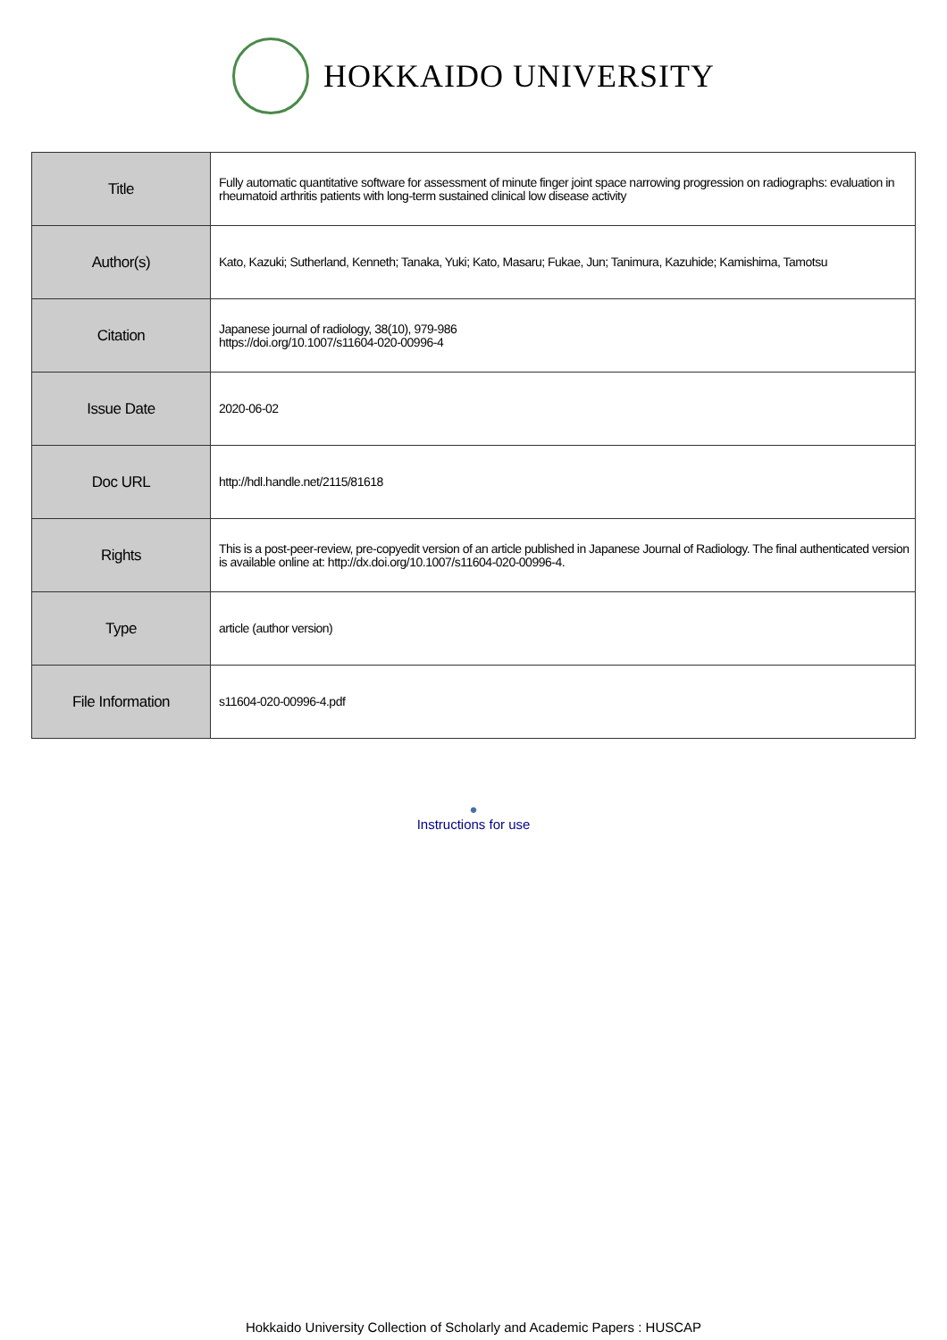HOKKAIDO UNIVERSITY
| Title | Fully automatic quantitative software for assessment of minute finger joint space narrowing progression on radiographs: evaluation in rheumatoid arthritis patients with long-term sustained clinical low disease activity |
| Author(s) | Kato, Kazuki; Sutherland, Kenneth; Tanaka, Yuki; Kato, Masaru; Fukae, Jun; Tanimura, Kazuhide; Kamishima, Tamotsu |
| Citation | Japanese journal of radiology, 38(10), 979-986 https://doi.org/10.1007/s11604-020-00996-4 |
| Issue Date | 2020-06-02 |
| Doc URL | http://hdl.handle.net/2115/81618 |
| Rights | This is a post-peer-review, pre-copyedit version of an article published in Japanese Journal of Radiology. The final authenticated version is available online at: http://dx.doi.org/10.1007/s11604-020-00996-4. |
| Type | article (author version) |
| File Information | s11604-020-00996-4.pdf |
●
Instructions for use
Hokkaido University Collection of Scholarly and Academic Papers : HUSCAP